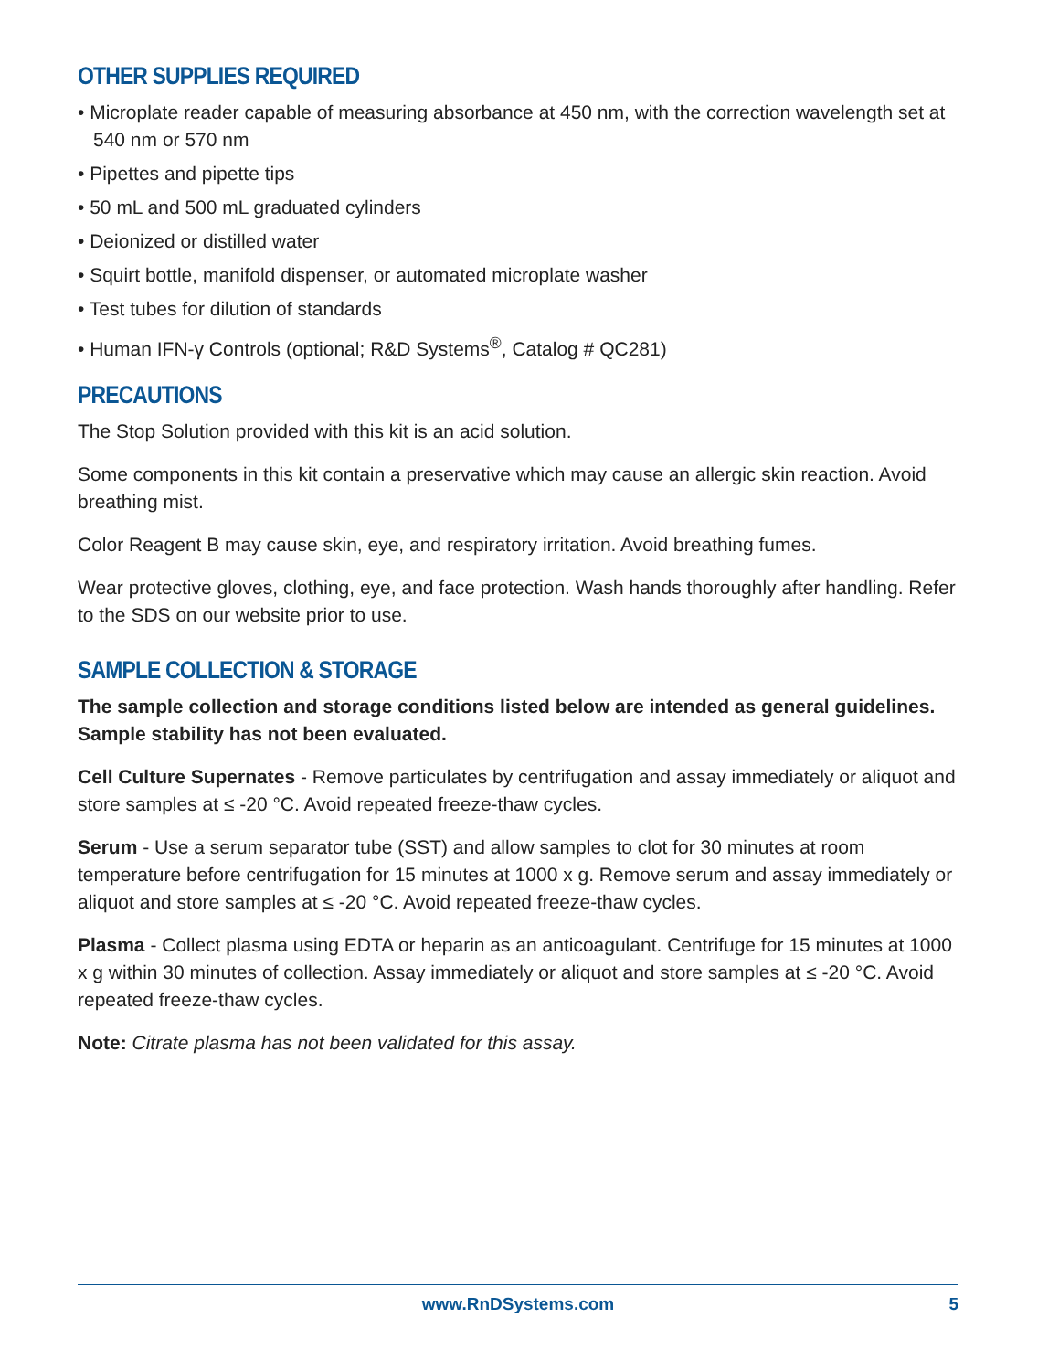OTHER SUPPLIES REQUIRED
• Microplate reader capable of measuring absorbance at 450 nm, with the correction wavelength set at 540 nm or 570 nm
• Pipettes and pipette tips
• 50 mL and 500 mL graduated cylinders
• Deionized or distilled water
• Squirt bottle, manifold dispenser, or automated microplate washer
• Test tubes for dilution of standards
• Human IFN-γ Controls (optional; R&D Systems<sup>®</sup>, Catalog # QC281)
PRECAUTIONS
The Stop Solution provided with this kit is an acid solution.
Some components in this kit contain a preservative which may cause an allergic skin reaction. Avoid breathing mist.
Color Reagent B may cause skin, eye, and respiratory irritation. Avoid breathing fumes.
Wear protective gloves, clothing, eye, and face protection. Wash hands thoroughly after handling. Refer to the SDS on our website prior to use.
SAMPLE COLLECTION & STORAGE
The sample collection and storage conditions listed below are intended as general guidelines. Sample stability has not been evaluated.
Cell Culture Supernates - Remove particulates by centrifugation and assay immediately or aliquot and store samples at ≤ -20 °C. Avoid repeated freeze-thaw cycles.
Serum - Use a serum separator tube (SST) and allow samples to clot for 30 minutes at room temperature before centrifugation for 15 minutes at 1000 x g. Remove serum and assay immediately or aliquot and store samples at ≤ -20 °C. Avoid repeated freeze-thaw cycles.
Plasma - Collect plasma using EDTA or heparin as an anticoagulant. Centrifuge for 15 minutes at 1000 x g within 30 minutes of collection. Assay immediately or aliquot and store samples at ≤ -20 °C. Avoid repeated freeze-thaw cycles.
Note: Citrate plasma has not been validated for this assay.
www.RnDSystems.com 5